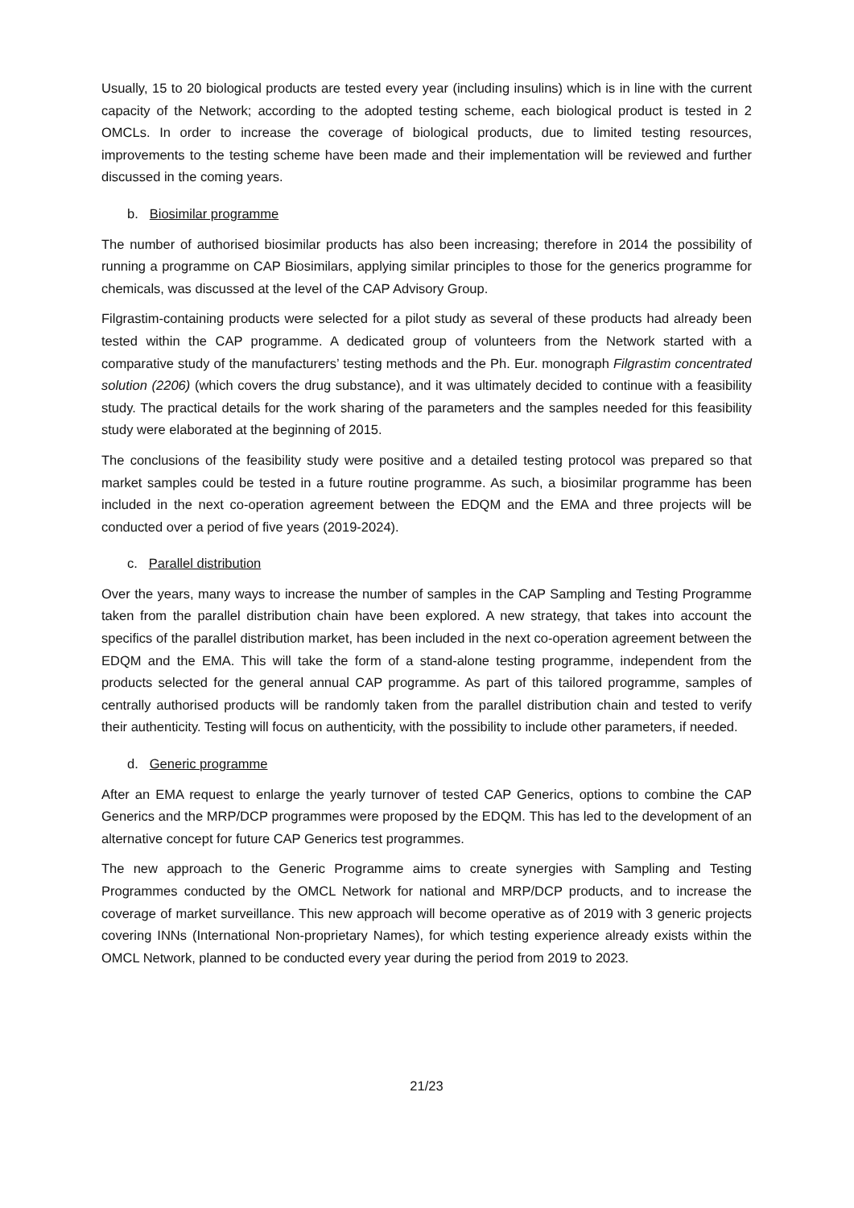Usually, 15 to 20 biological products are tested every year (including insulins) which is in line with the current capacity of the Network; according to the adopted testing scheme, each biological product is tested in 2 OMCLs. In order to increase the coverage of biological products, due to limited testing resources, improvements to the testing scheme have been made and their implementation will be reviewed and further discussed in the coming years.
b. Biosimilar programme
The number of authorised biosimilar products has also been increasing; therefore in 2014 the possibility of running a programme on CAP Biosimilars, applying similar principles to those for the generics programme for chemicals, was discussed at the level of the CAP Advisory Group.
Filgrastim-containing products were selected for a pilot study as several of these products had already been tested within the CAP programme. A dedicated group of volunteers from the Network started with a comparative study of the manufacturers’ testing methods and the Ph. Eur. monograph Filgrastim concentrated solution (2206) (which covers the drug substance), and it was ultimately decided to continue with a feasibility study. The practical details for the work sharing of the parameters and the samples needed for this feasibility study were elaborated at the beginning of 2015.
The conclusions of the feasibility study were positive and a detailed testing protocol was prepared so that market samples could be tested in a future routine programme. As such, a biosimilar programme has been included in the next co-operation agreement between the EDQM and the EMA and three projects will be conducted over a period of five years (2019-2024).
c. Parallel distribution
Over the years, many ways to increase the number of samples in the CAP Sampling and Testing Programme taken from the parallel distribution chain have been explored. A new strategy, that takes into account the specifics of the parallel distribution market, has been included in the next co-operation agreement between the EDQM and the EMA. This will take the form of a stand-alone testing programme, independent from the products selected for the general annual CAP programme. As part of this tailored programme, samples of centrally authorised products will be randomly taken from the parallel distribution chain and tested to verify their authenticity. Testing will focus on authenticity, with the possibility to include other parameters, if needed.
d. Generic programme
After an EMA request to enlarge the yearly turnover of tested CAP Generics, options to combine the CAP Generics and the MRP/DCP programmes were proposed by the EDQM. This has led to the development of an alternative concept for future CAP Generics test programmes.
The new approach to the Generic Programme aims to create synergies with Sampling and Testing Programmes conducted by the OMCL Network for national and MRP/DCP products, and to increase the coverage of market surveillance. This new approach will become operative as of 2019 with 3 generic projects covering INNs (International Non-proprietary Names), for which testing experience already exists within the OMCL Network, planned to be conducted every year during the period from 2019 to 2023.
21/23